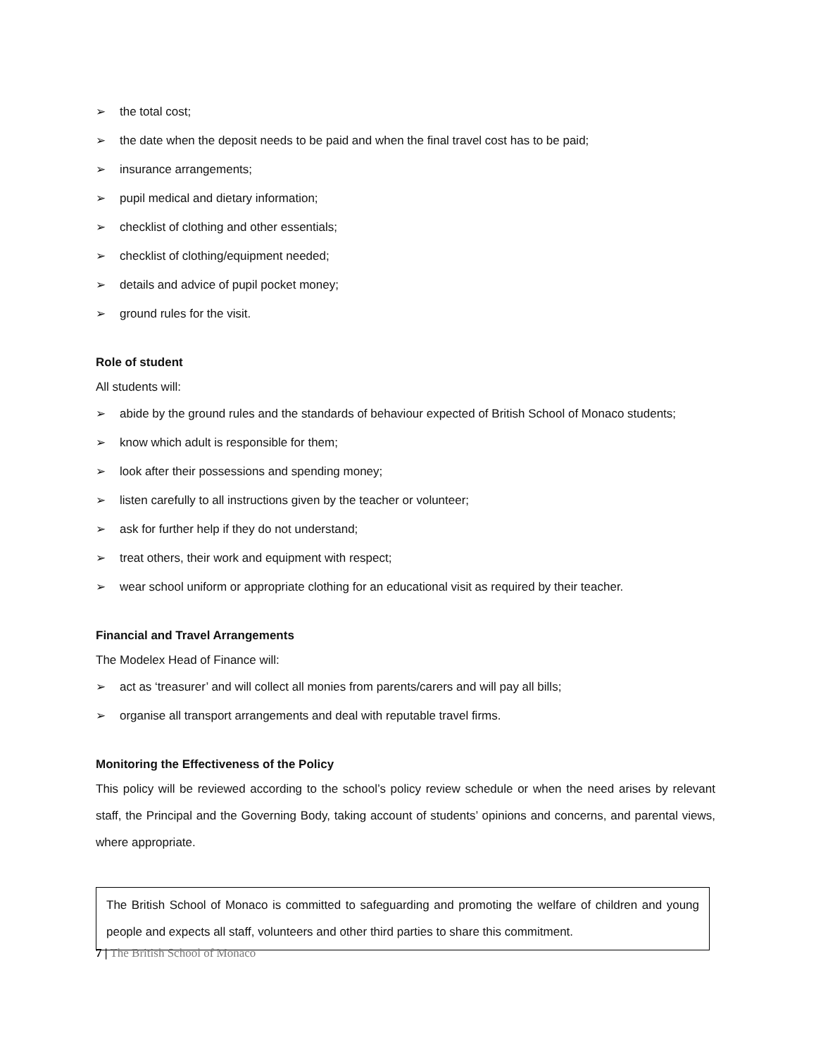➢ the total cost;
➢ the date when the deposit needs to be paid and when the final travel cost has to be paid;
➢ insurance arrangements;
➢ pupil medical and dietary information;
➢ checklist of clothing and other essentials;
➢ checklist of clothing/equipment needed;
➢ details and advice of pupil pocket money;
➢ ground rules for the visit.
Role of student
All students will:
➢ abide by the ground rules and the standards of behaviour expected of British School of Monaco students;
➢ know which adult is responsible for them;
➢ look after their possessions and spending money;
➢ listen carefully to all instructions given by the teacher or volunteer;
➢ ask for further help if they do not understand;
➢ treat others, their work and equipment with respect;
➢ wear school uniform or appropriate clothing for an educational visit as required by their teacher.
Financial and Travel Arrangements
The Modelex Head of Finance will:
➢ act as ‘treasurer’ and will collect all monies from parents/carers and will pay all bills;
➢ organise all transport arrangements and deal with reputable travel firms.
Monitoring the Effectiveness of the Policy
This policy will be reviewed according to the school’s policy review schedule or when the need arises by relevant staff, the Principal and the Governing Body, taking account of students’ opinions and concerns, and parental views, where appropriate.
The British School of Monaco is committed to safeguarding and promoting the welfare of children and young people and expects all staff, volunteers and other third parties to share this commitment.
7 | The British School of Monaco